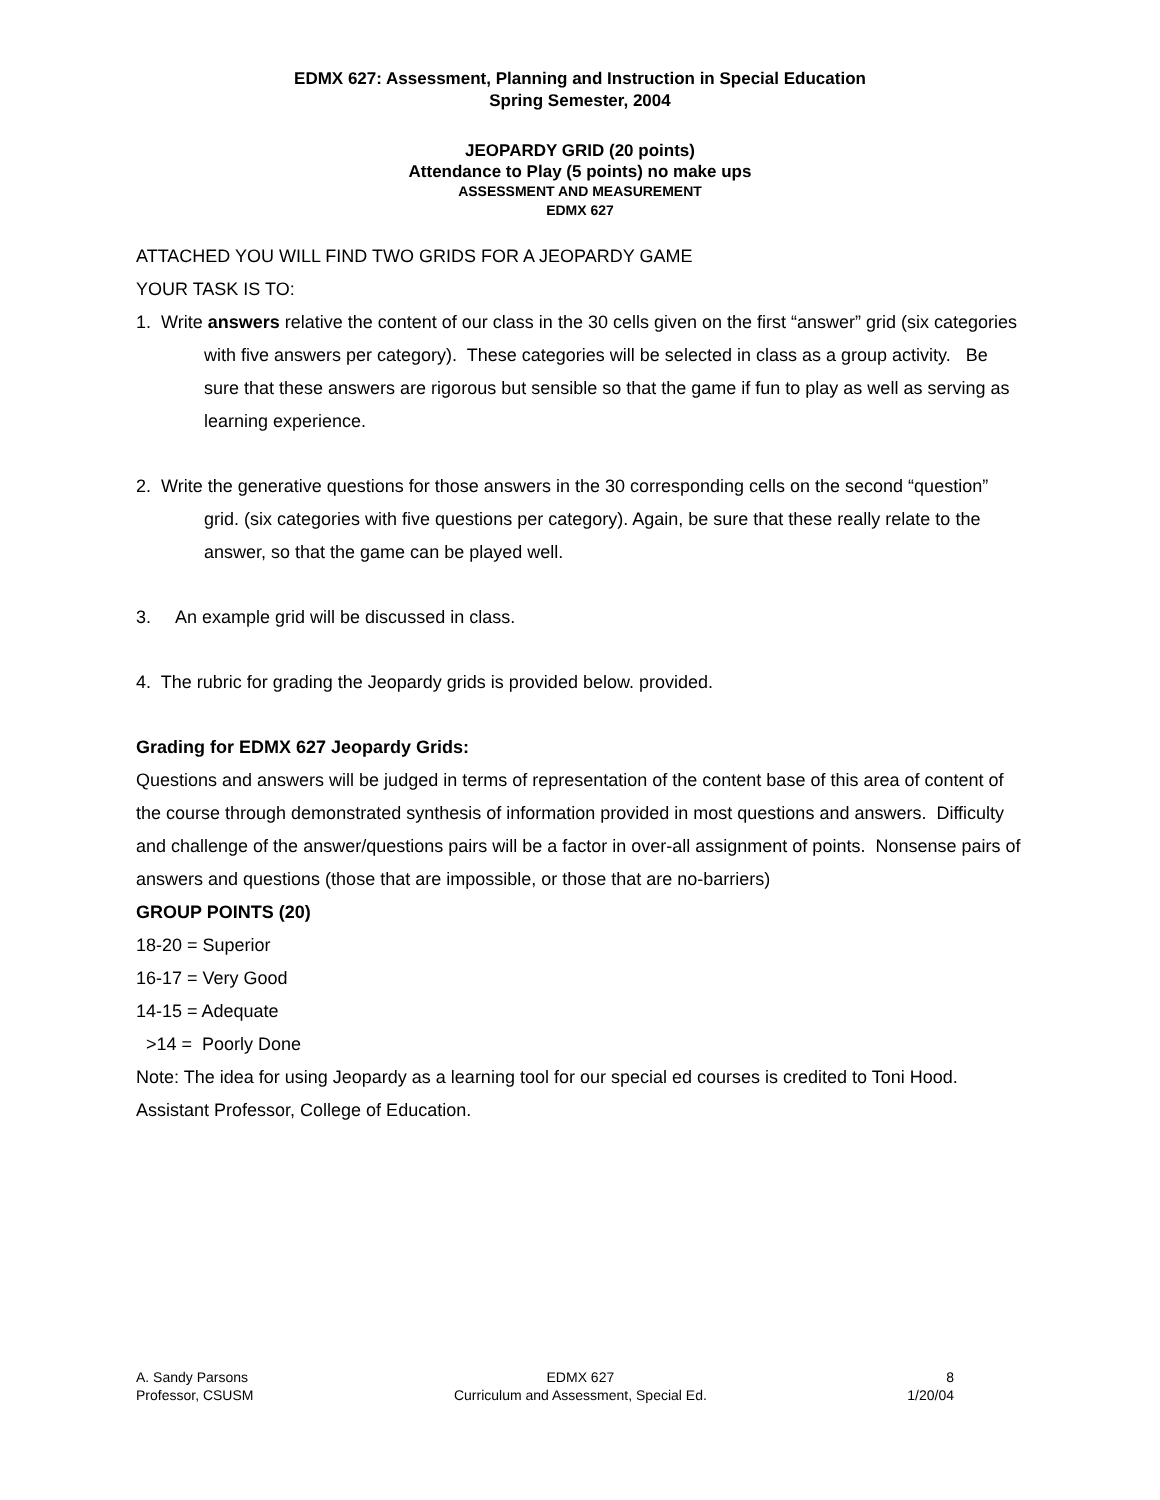EDMX 627: Assessment, Planning and Instruction in Special Education
Spring Semester, 2004
JEOPARDY GRID (20 points)
Attendance to Play (5 points) no make ups
ASSESSMENT AND MEASUREMENT
EDMX 627
ATTACHED YOU WILL FIND TWO GRIDS FOR A JEOPARDY GAME
YOUR TASK IS TO:
1. Write answers relative the content of our class in the 30 cells given on the first “answer” grid (six categories with five answers per category). These categories will be selected in class as a group activity. Be sure that these answers are rigorous but sensible so that the game if fun to play as well as serving as learning experience.
2. Write the generative questions for those answers in the 30 corresponding cells on the second “question” grid. (six categories with five questions per category). Again, be sure that these really relate to the answer, so that the game can be played well.
3. An example grid will be discussed in class.
4. The rubric for grading the Jeopardy grids is provided below. provided.
Grading for EDMX 627 Jeopardy Grids:
Questions and answers will be judged in terms of representation of the content base of this area of content of the course through demonstrated synthesis of information provided in most questions and answers. Difficulty and challenge of the answer/questions pairs will be a factor in over-all assignment of points. Nonsense pairs of answers and questions (those that are impossible, or those that are no-barriers)
GROUP POINTS (20)
18-20 = Superior
16-17 = Very Good
14-15 = Adequate
>14 = Poorly Done
Note: The idea for using Jeopardy as a learning tool for our special ed courses is credited to Toni Hood. Assistant Professor, College of Education.
A. Sandy Parsons
Professor, CSUSM
EDMX 627
Curriculum and Assessment, Special Ed.
8
1/20/04